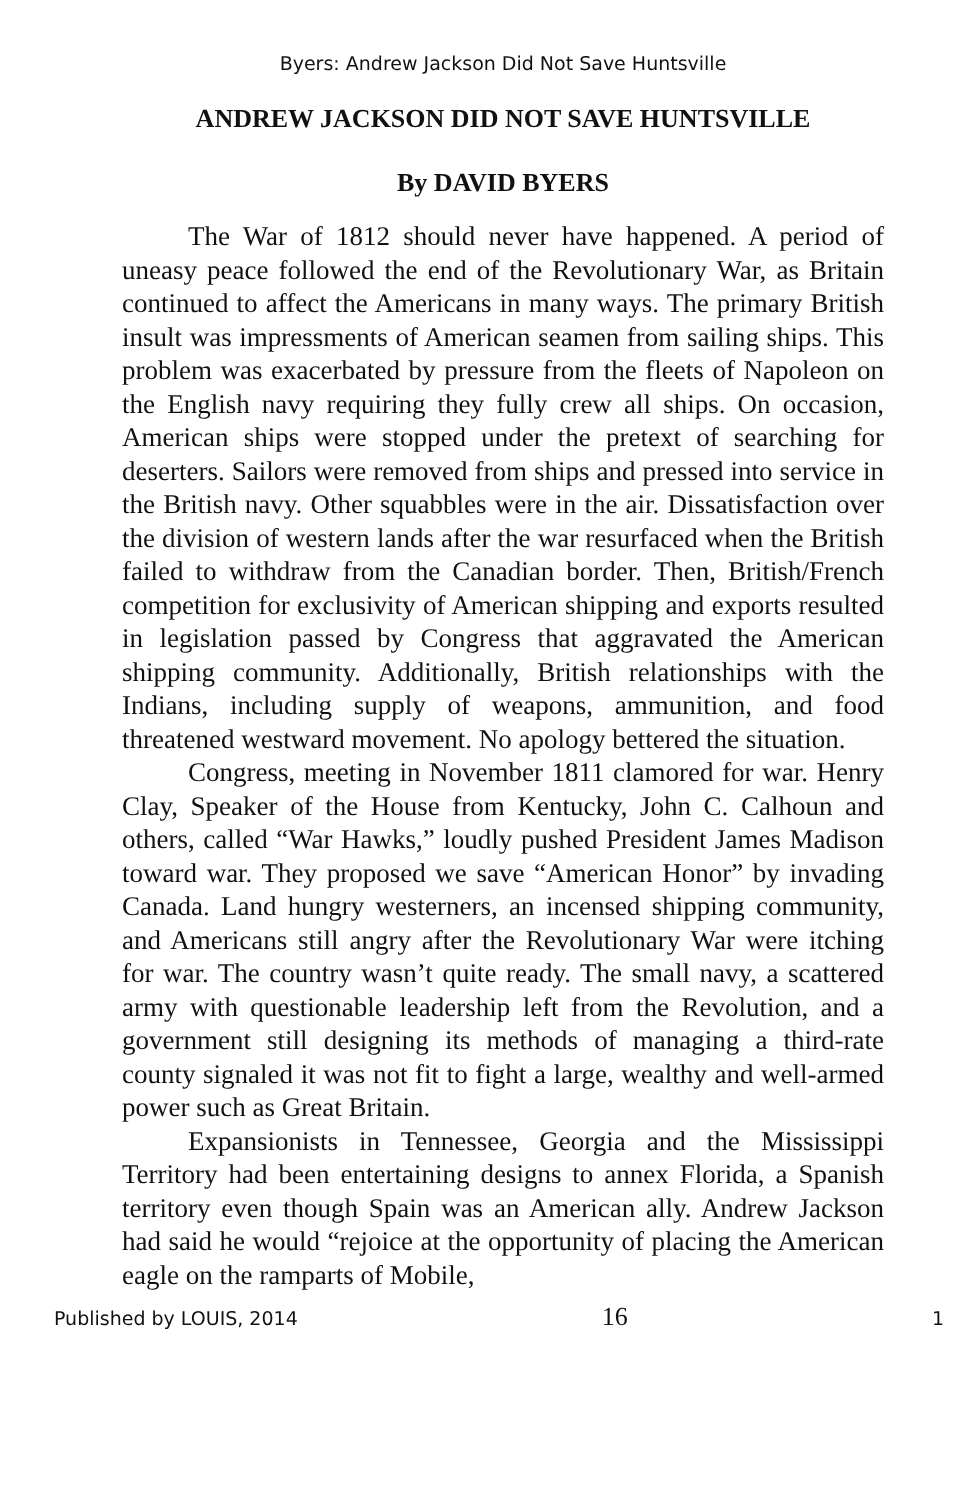Byers: Andrew Jackson Did Not Save Huntsville
ANDREW JACKSON DID NOT SAVE HUNTSVILLE
By DAVID BYERS
The War of 1812 should never have happened. A period of uneasy peace followed the end of the Revolutionary War, as Britain continued to affect the Americans in many ways. The primary British insult was impressments of American seamen from sailing ships. This problem was exacerbated by pressure from the fleets of Napoleon on the English navy requiring they fully crew all ships. On occasion, American ships were stopped under the pretext of searching for deserters. Sailors were removed from ships and pressed into service in the British navy. Other squabbles were in the air. Dissatisfaction over the division of western lands after the war resurfaced when the British failed to withdraw from the Canadian border. Then, British/French competition for exclusivity of American shipping and exports resulted in legislation passed by Congress that aggravated the American shipping community. Additionally, British relationships with the Indians, including supply of weapons, ammunition, and food threatened westward movement. No apology bettered the situation.
Congress, meeting in November 1811 clamored for war. Henry Clay, Speaker of the House from Kentucky, John C. Calhoun and others, called “War Hawks,” loudly pushed President James Madison toward war. They proposed we save “American Honor” by invading Canada. Land hungry westerners, an incensed shipping community, and Americans still angry after the Revolutionary War were itching for war. The country wasn’t quite ready. The small navy, a scattered army with questionable leadership left from the Revolution, and a government still designing its methods of managing a third-rate county signaled it was not fit to fight a large, wealthy and well-armed power such as Great Britain.
Expansionists in Tennessee, Georgia and the Mississippi Territory had been entertaining designs to annex Florida, a Spanish territory even though Spain was an American ally. Andrew Jackson had said he would “rejoice at the opportunity of placing the American eagle on the ramparts of Mobile,
Published by LOUIS, 2014 16 1